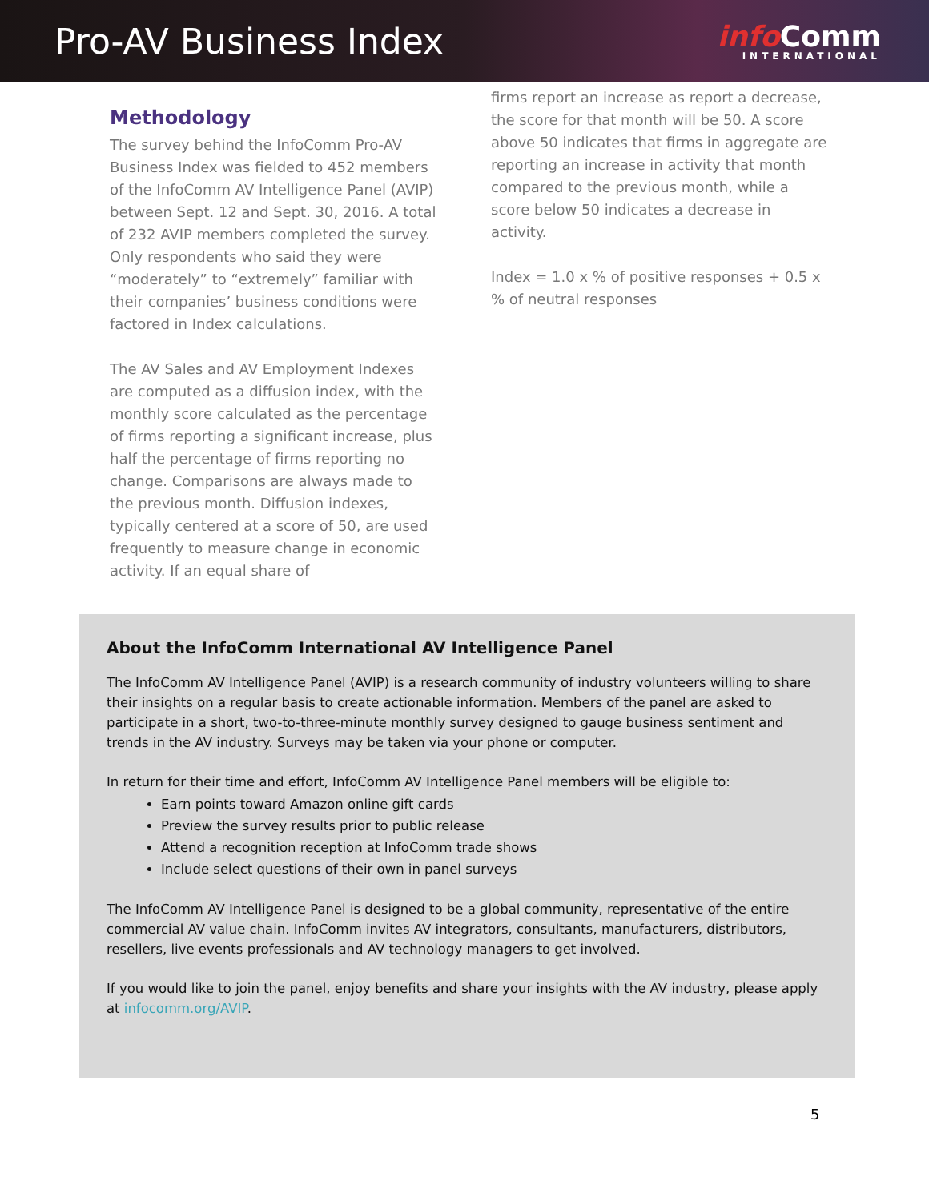Pro-AV Business Index
info Comm
INTERNATIONAL
Methodology
The survey behind the InfoComm Pro-AV Business Index was fielded to 452 members of the InfoComm AV Intelligence Panel (AVIP) between Sept. 12 and Sept. 30, 2016. A total of 232 AVIP members completed the survey. Only respondents who said they were “moderately” to “extremely” familiar with their companies’ business conditions were factored in Index calculations.
The AV Sales and AV Employment Indexes are computed as a diffusion index, with the monthly score calculated as the percentage of firms reporting a significant increase, plus half the percentage of firms reporting no change. Comparisons are always made to the previous month. Diffusion indexes, typically centered at a score of 50, are used frequently to measure change in economic activity. If an equal share of
firms report an increase as report a decrease, the score for that month will be 50. A score above 50 indicates that firms in aggregate are reporting an increase in activity that month compared to the previous month, while a score below 50 indicates a decrease in activity.
Index = 1.0 x % of positive responses + 0.5 x % of neutral responses
About the InfoComm International AV Intelligence Panel
The InfoComm AV Intelligence Panel (AVIP) is a research community of industry volunteers willing to share their insights on a regular basis to create actionable information. Members of the panel are asked to participate in a short, two-to-three-minute monthly survey designed to gauge business sentiment and trends in the AV industry. Surveys may be taken via your phone or computer.
In return for their time and effort, InfoComm AV Intelligence Panel members will be eligible to:
Earn points toward Amazon online gift cards
Preview the survey results prior to public release
Attend a recognition reception at InfoComm trade shows
Include select questions of their own in panel surveys
The InfoComm AV Intelligence Panel is designed to be a global community, representative of the entire commercial AV value chain. InfoComm invites AV integrators, consultants, manufacturers, distributors, resellers, live events professionals and AV technology managers to get involved.
If you would like to join the panel, enjoy benefits and share your insights with the AV industry, please apply at infocomm.org/AVIP.
5